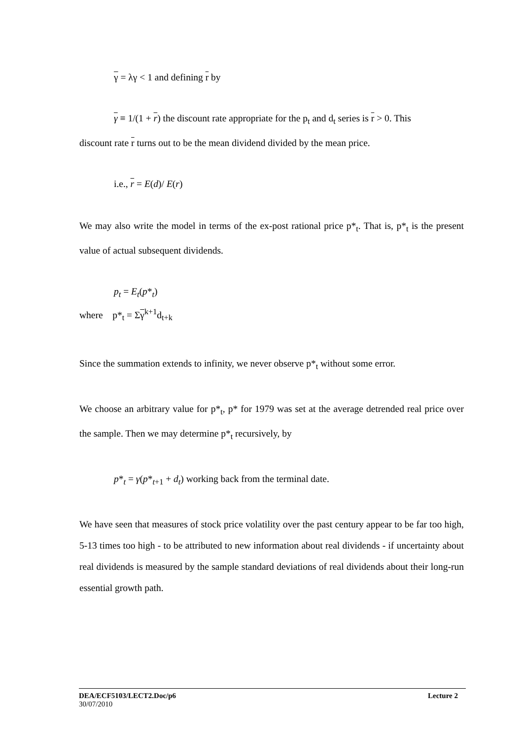γ = λγ < 1 and defining r by
γ ≡ 1/(1 + r) the discount rate appropriate for the p<sub>t</sub> and d<sub>t</sub> series is r > 0. This
discount rate r turns out to be the mean dividend divided by the mean price.
i.e., r = E(d)/ E(r)
We may also write the model in terms of the ex-post rational price p*<sub>t</sub>. That is, p*<sub>t</sub> is the present value of actual subsequent dividends.
p<sub>t</sub> = E<sub>t</sub>(p*<sub>t</sub>)
where p*<sub>t</sub> = Σγ<sup>k+1</sup>d<sub>t+k</sub>
Since the summation extends to infinity, we never observe p*<sub>t</sub> without some error.
We choose an arbitrary value for p*<sub>t</sub>, p* for 1979 was set at the average detrended real price over the sample. Then we may determine p*<sub>t</sub> recursively, by
p*<sub>t</sub> = γ(p*<sub>t+1</sub> + d<sub>t</sub>) working back from the terminal date.
We have seen that measures of stock price volatility over the past century appear to be far too high, 5-13 times too high - to be attributed to new information about real dividends - if uncertainty about real dividends is measured by the sample standard deviations of real dividends about their long-run essential growth path.
DEA/ECF5103/LECT2.Doc/p6 Lecture 2
30/07/2010